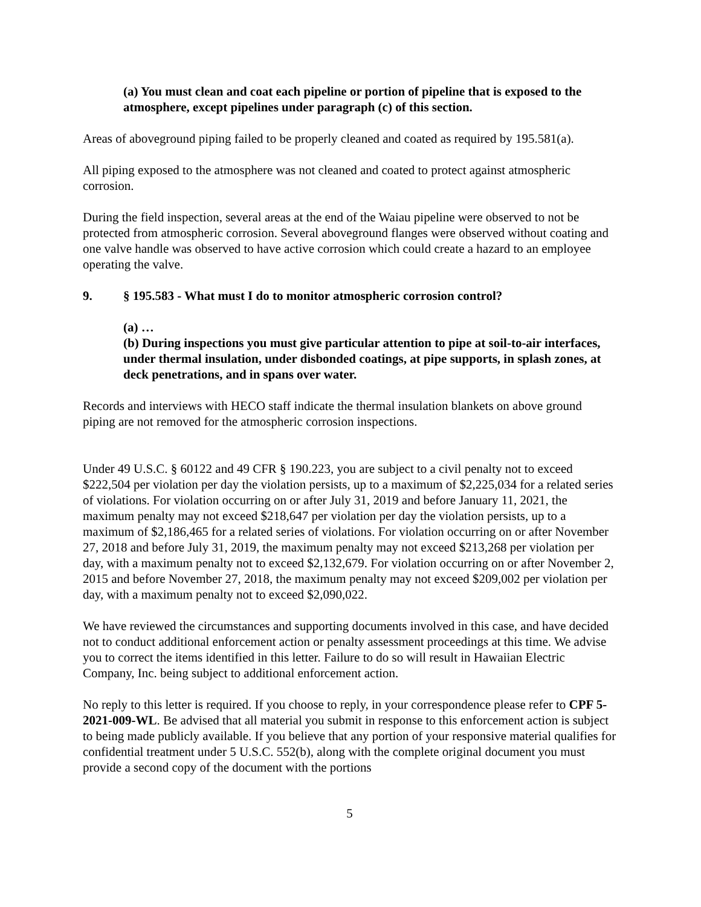(a) You must clean and coat each pipeline or portion of pipeline that is exposed to the atmosphere, except pipelines under paragraph (c) of this section.
Areas of aboveground piping failed to be properly cleaned and coated as required by 195.581(a).
All piping exposed to the atmosphere was not cleaned and coated to protect against atmospheric corrosion.
During the field inspection, several areas at the end of the Waiau pipeline were observed to not be protected from atmospheric corrosion. Several aboveground flanges were observed without coating and one valve handle was observed to have active corrosion which could create a hazard to an employee operating the valve.
9. § 195.583 - What must I do to monitor atmospheric corrosion control?
(a) …
(b) During inspections you must give particular attention to pipe at soil-to-air interfaces, under thermal insulation, under disbonded coatings, at pipe supports, in splash zones, at deck penetrations, and in spans over water.
Records and interviews with HECO staff indicate the thermal insulation blankets on above ground piping are not removed for the atmospheric corrosion inspections.
Under 49 U.S.C. § 60122 and 49 CFR § 190.223, you are subject to a civil penalty not to exceed $222,504 per violation per day the violation persists, up to a maximum of $2,225,034 for a related series of violations. For violation occurring on or after July 31, 2019 and before January 11, 2021, the maximum penalty may not exceed $218,647 per violation per day the violation persists, up to a maximum of $2,186,465 for a related series of violations. For violation occurring on or after November 27, 2018 and before July 31, 2019, the maximum penalty may not exceed $213,268 per violation per day, with a maximum penalty not to exceed $2,132,679. For violation occurring on or after November 2, 2015 and before November 27, 2018, the maximum penalty may not exceed $209,002 per violation per day, with a maximum penalty not to exceed $2,090,022.
We have reviewed the circumstances and supporting documents involved in this case, and have decided not to conduct additional enforcement action or penalty assessment proceedings at this time. We advise you to correct the items identified in this letter. Failure to do so will result in Hawaiian Electric Company, Inc. being subject to additional enforcement action.
No reply to this letter is required. If you choose to reply, in your correspondence please refer to CPF 5-2021-009-WL. Be advised that all material you submit in response to this enforcement action is subject to being made publicly available. If you believe that any portion of your responsive material qualifies for confidential treatment under 5 U.S.C. 552(b), along with the complete original document you must provide a second copy of the document with the portions
5